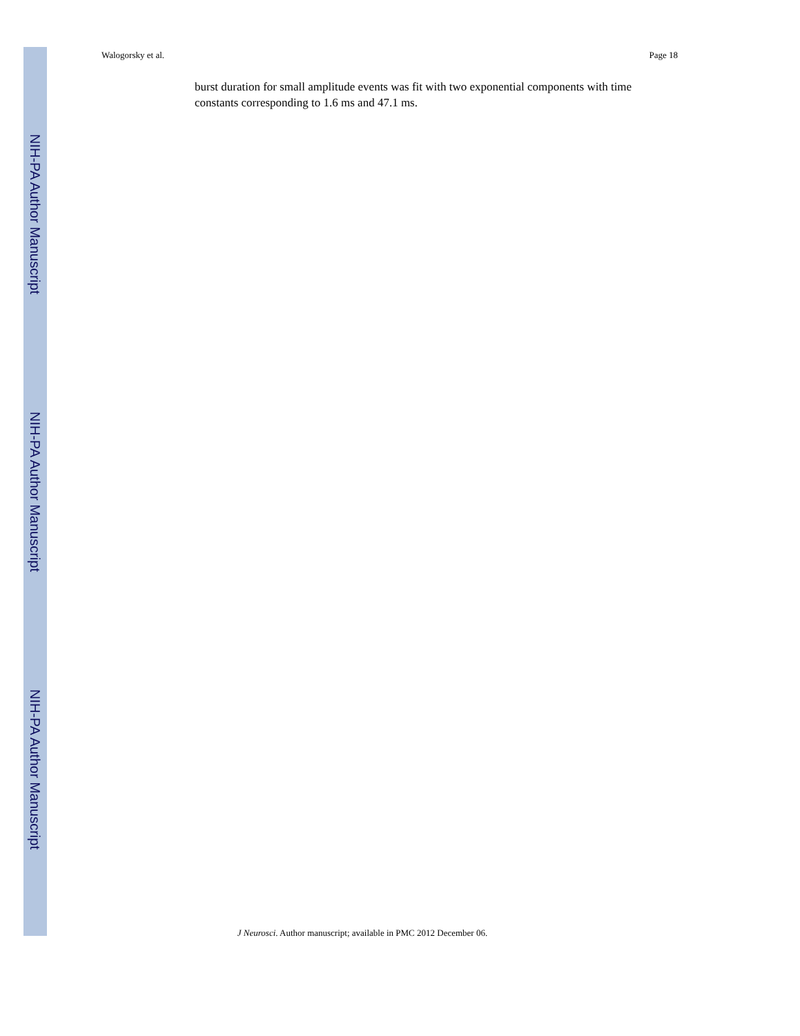Walogorsky et al. Page 18
NIH-PA Author Manuscript
NIH-PA Author Manuscript
NIH-PA Author Manuscript
burst duration for small amplitude events was fit with two exponential components with time constants corresponding to 1.6 ms and 47.1 ms.
J Neurosci. Author manuscript; available in PMC 2012 December 06.